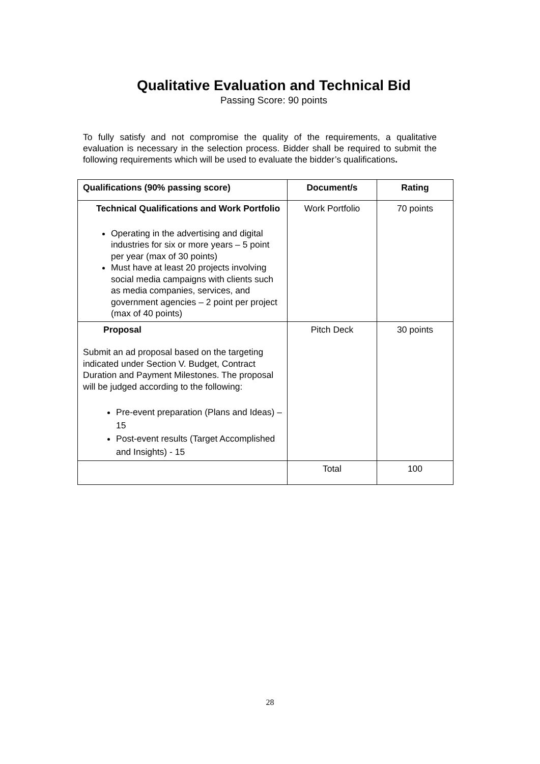Qualitative Evaluation and Technical Bid
Passing Score: 90 points
To fully satisfy and not compromise the quality of the requirements, a qualitative evaluation is necessary in the selection process. Bidder shall be required to submit the following requirements which will be used to evaluate the bidder’s qualifications.
| Qualifications (90% passing score) | Document/s | Rating |
| --- | --- | --- |
| Technical Qualifications and Work Portfolio Operating in the advertising and digital industries for six or more years – 5 point per year (max of 30 points) Must have at least 20 projects involving social media campaigns with clients such as media companies, services, and government agencies – 2 point per project (max of 40 points) | Work Portfolio | 70 points |
| Proposal Submit an ad proposal based on the targeting indicated under Section V. Budget, Contract Duration and Payment Milestones. The proposal will be judged according to the following: Pre-event preparation (Plans and Ideas) – 15 Post-event results (Target Accomplished and Insights) - 15 | Pitch Deck | 30 points |
| | Total | 100 |
28